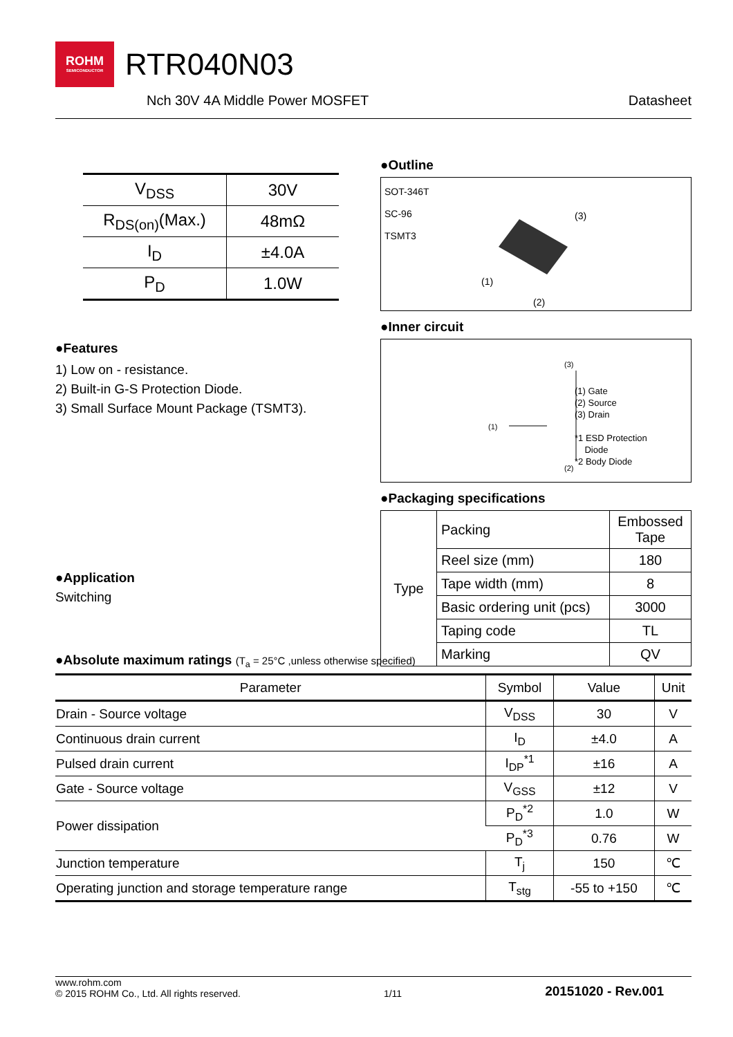ROHM SEMICONDUCTOR RTR040N03
Nch 30V 4A Middle Power MOSFET Datasheet
| V<sub>DSS</sub> | 30V |
| R<sub>DS(on)</sub>(Max.) | 48mΩ |
| I<sub>D</sub> | ±4.0A |
| P<sub>D</sub> | 1.0W |
●Features
1) Low on - resistance.
2) Built-in G-S Protection Diode.
3) Small Surface Mount Package (TSMT3).
●Application
Switching
●Outline
SOT-346T
SC-96
TSMT3
(3)
(1)
(2)
●Inner circuit
(3)
(1)
(2)
(1) Gate
(2) Source
(3) Drain
*1 ESD Protection
Diode
*2 Body Diode
●Packaging specifications
| Type | Packing | Embossed Tape |
| | Reel size (mm) | 180 |
| | Tape width (mm) | 8 |
| | Basic ordering unit (pcs) | 3000 |
| | Taping code | TL |
| | Marking | QV |
●Absolute maximum ratings (T<sub>a</sub> = 25°C ,unless otherwise specified)
| Parameter | Symbol | Value | Unit |
| --- | --- | --- | --- |
| Drain - Source voltage | V<sub>DSS</sub> | 30 | V |
| Continuous drain current | I<sub>D</sub> | ±4.0 | A |
| Pulsed drain current | I<sub>DP</sub><sup>*1</sup> | ±16 | A |
| Gate - Source voltage | V<sub>GSS</sub> | ±12 | V |
| Power dissipation | P<sub>D</sub><sup>*2</sup> | 1.0 | W |
| | P<sub>D</sub><sup>*3</sup> | 0.76 | W |
| Junction temperature | T<sub>j</sub> | 150 | ℃ |
| Operating junction and storage temperature range | T<sub>stg</sub> | -55 to +150 | ℃ |
www.rohm.com
© 2015 ROHM Co., Ltd. All rights reserved. 1/11 20151020 - Rev.001